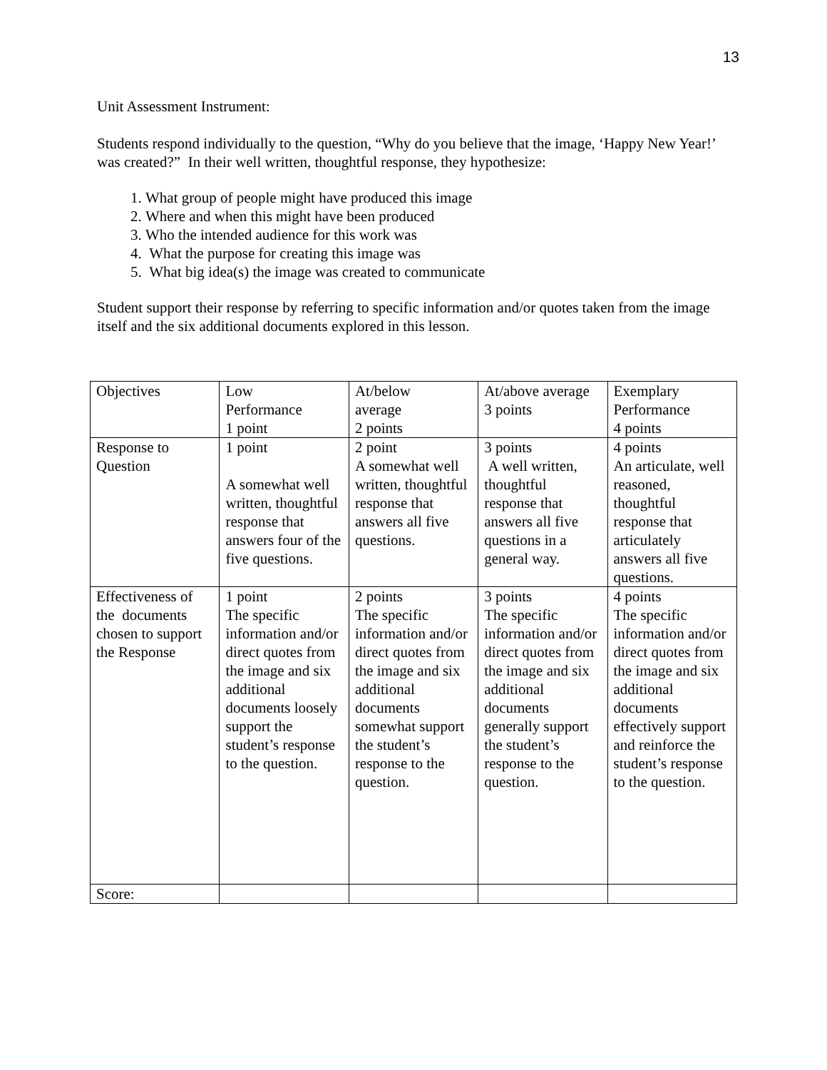13
Unit Assessment Instrument:
Students respond individually to the question, “Why do you believe that the image, ‘Happy New Year!’ was created?” In their well written, thoughtful response, they hypothesize:
1. What group of people might have produced this image
2. Where and when this might have been produced
3. Who the intended audience for this work was
4. What the purpose for creating this image was
5. What big idea(s) the image was created to communicate
Student support their response by referring to specific information and/or quotes taken from the image itself and the six additional documents explored in this lesson.
| Objectives | Low Performance 1 point | At/below average 2 points | At/above average 3 points | Exemplary Performance 4 points |
| Response to Question | 1 point A somewhat well written, thoughtful response that answers four of the five questions. | 2 point A somewhat well written, thoughtful response that answers all five questions. | 3 points A well written, thoughtful response that answers all five questions in a general way. | 4 points An articulate, well reasoned, thoughtful response that articulately answers all five questions. |
| Effectiveness of the documents chosen to support the Response | 1 point The specific information and/or direct quotes from the image and six additional documents loosely support the student’s response to the question. | 2 points The specific information and/or direct quotes from the image and six additional documents somewhat support the student’s response to the question. | 3 points The specific information and/or direct quotes from the image and six additional documents generally support the student’s response to the question. | 4 points The specific information and/or direct quotes from the image and six additional documents effectively support and reinforce the student’s response to the question. |
| Score: | | | | |